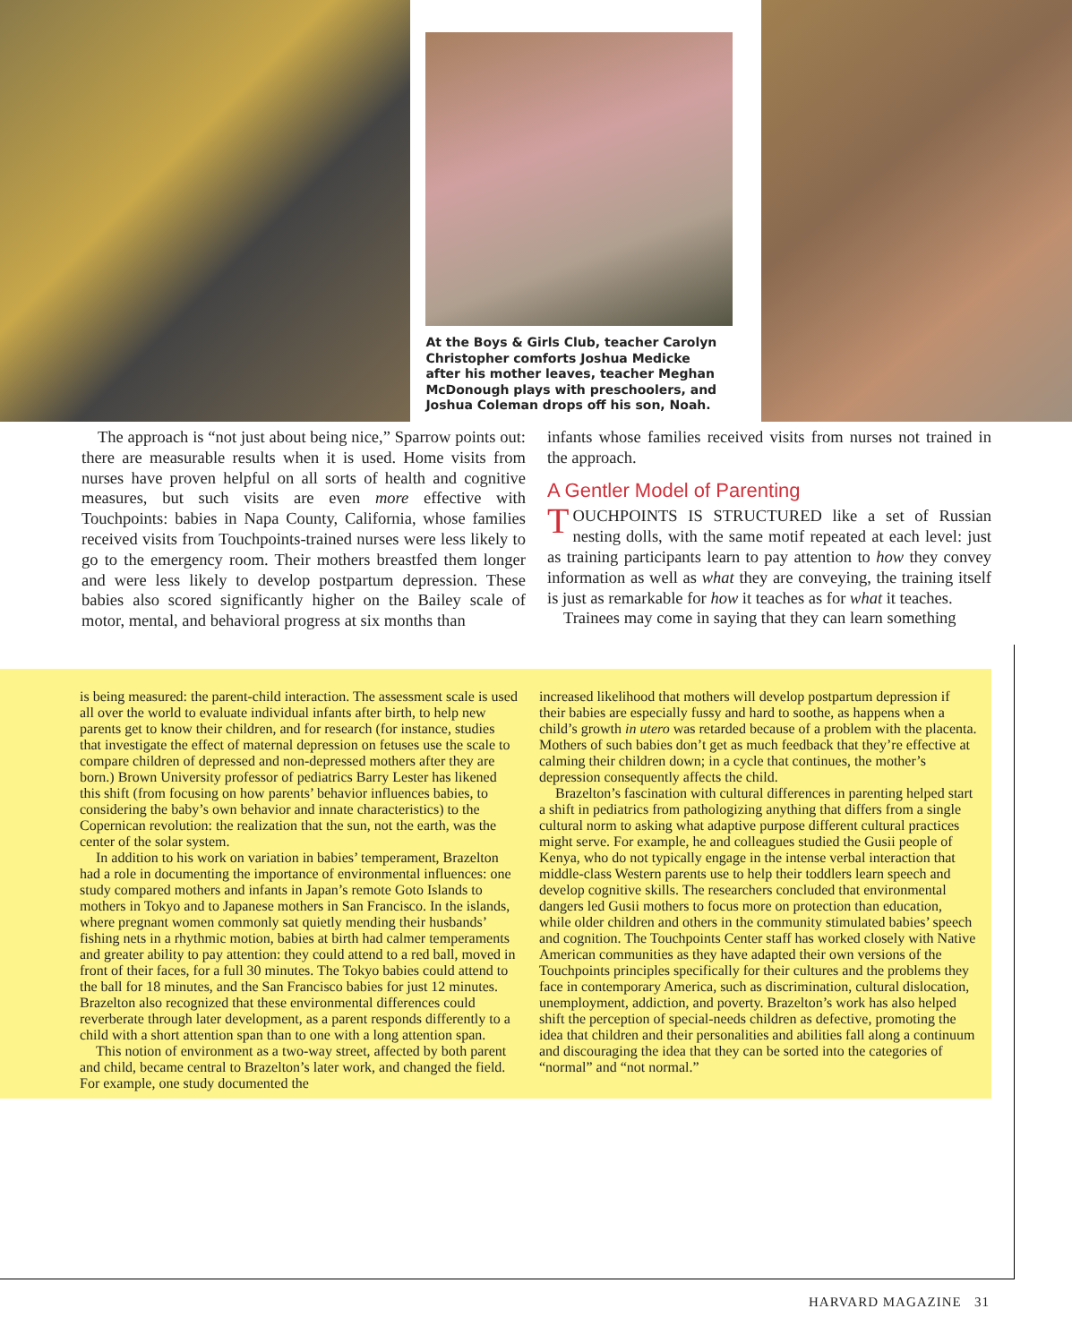At the Boys & Girls Club, teacher Carolyn Christopher comforts Joshua Medicke after his mother leaves, teacher Meghan McDonough plays with preschoolers, and Joshua Coleman drops off his son, Noah.
The approach is “not just about being nice,” Sparrow points out: there are measurable results when it is used. Home visits from nurses have proven helpful on all sorts of health and cognitive measures, but such visits are even more effective with Touchpoints: babies in Napa County, California, whose families received visits from Touchpoints-trained nurses were less likely to go to the emergency room. Their mothers breastfed them longer and were less likely to develop postpartum depression. These babies also scored significantly higher on the Bailey scale of motor, mental, and behavioral progress at six months than
infants whose families received visits from nurses not trained in the approach.
A Gentler Model of Parenting
TOUCHPOINTS IS STRUCTURED like a set of Russian nesting dolls, with the same motif repeated at each level: just as training participants learn to pay attention to how they convey information as well as what they are conveying, the training itself is just as remarkable for how it teaches as for what it teaches.
Trainees may come in saying that they can learn something
is being measured: the parent-child interaction. The assessment scale is used all over the world to evaluate individual infants after birth, to help new parents get to know their children, and for research (for instance, studies that investigate the effect of maternal depression on fetuses use the scale to compare children of depressed and non-depressed mothers after they are born.) Brown University professor of pediatrics Barry Lester has likened this shift (from focusing on how parents’ behavior influences babies, to considering the baby’s own behavior and innate characteristics) to the Copernican revolution: the realization that the sun, not the earth, was the center of the solar system.
In addition to his work on variation in babies’ temperament, Brazelton had a role in documenting the importance of environmental influences: one study compared mothers and infants in Japan’s remote Goto Islands to mothers in Tokyo and to Japanese mothers in San Francisco. In the islands, where pregnant women commonly sat quietly mending their husbands’ fishing nets in a rhythmic motion, babies at birth had calmer temperaments and greater ability to pay attention: they could attend to a red ball, moved in front of their faces, for a full 30 minutes. The Tokyo babies could attend to the ball for 18 minutes, and the San Francisco babies for just 12 minutes. Brazelton also recognized that these environmental differences could reverberate through later development, as a parent responds differently to a child with a short attention span than to one with a long attention span.
This notion of environment as a two-way street, affected by both parent and child, became central to Brazelton’s later work, and changed the field. For example, one study documented the
increased likelihood that mothers will develop postpartum depression if their babies are especially fussy and hard to soothe, as happens when a child’s growth in utero was retarded because of a problem with the placenta. Mothers of such babies don’t get as much feedback that they’re effective at calming their children down; in a cycle that continues, the mother’s depression consequently affects the child.
Brazelton’s fascination with cultural differences in parenting helped start a shift in pediatrics from pathologizing anything that differs from a single cultural norm to asking what adaptive purpose different cultural practices might serve. For example, he and colleagues studied the Gusii people of Kenya, who do not typically engage in the intense verbal interaction that middle-class Western parents use to help their toddlers learn speech and develop cognitive skills. The researchers concluded that environmental dangers led Gusii mothers to focus more on protection than education, while older children and others in the community stimulated babies’ speech and cognition. The Touchpoints Center staff has worked closely with Native American communities as they have adapted their own versions of the Touchpoints principles specifically for their cultures and the problems they face in contemporary America, such as discrimination, cultural dislocation, unemployment, addiction, and poverty. Brazelton’s work has also helped shift the perception of special-needs children as defective, promoting the idea that children and their personalities and abilities fall along a continuum and discouraging the idea that they can be sorted into the categories of “normal” and “not normal.”
HARVARD MAGAZINE 31